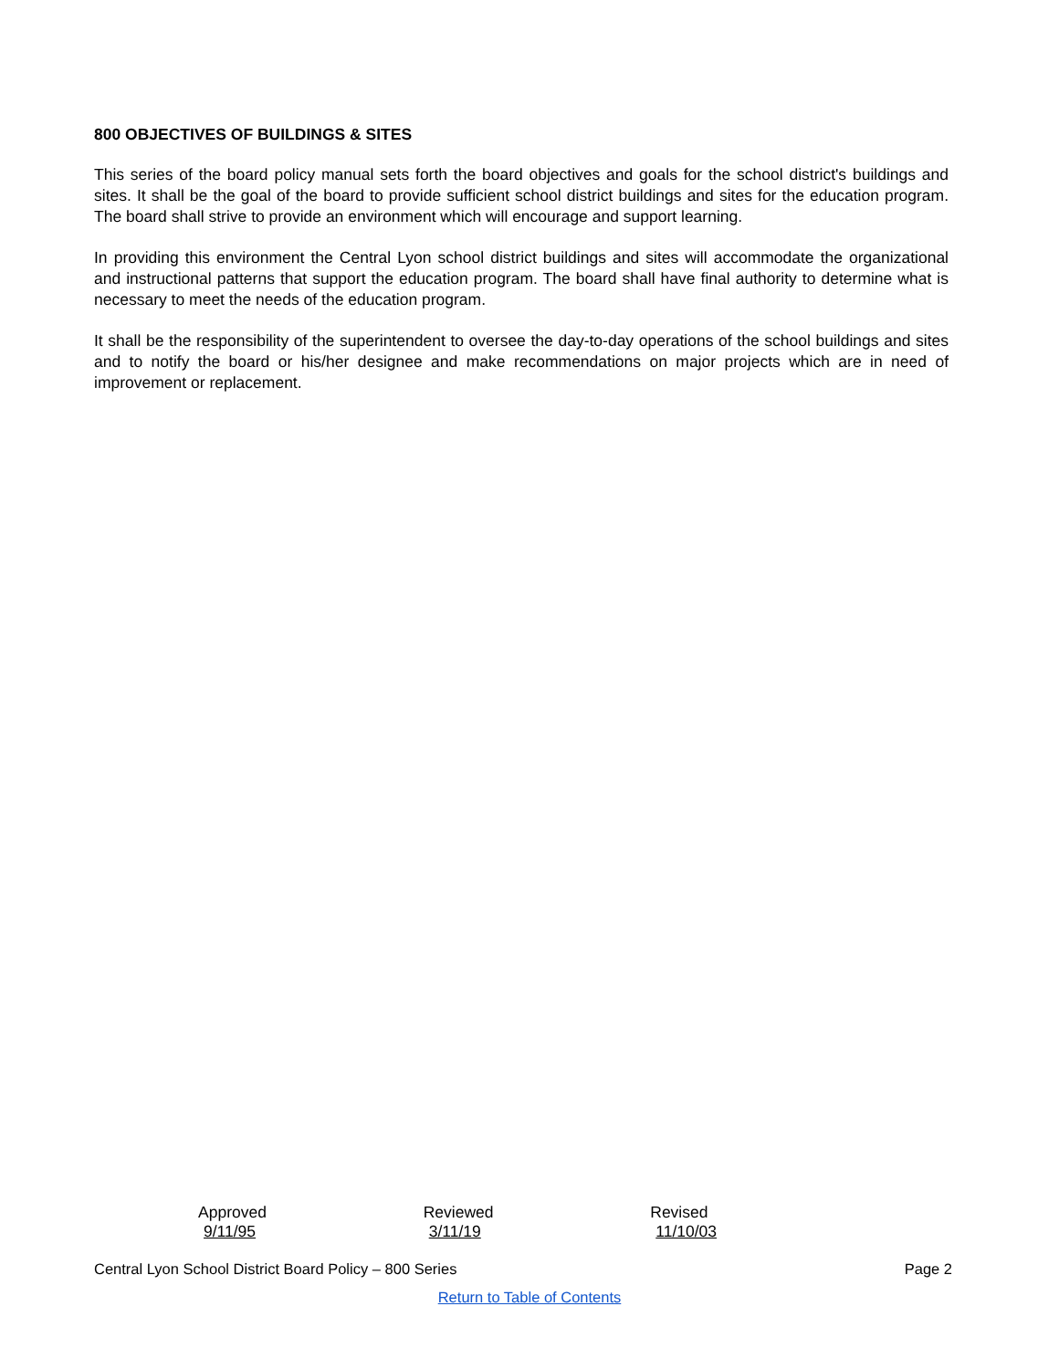800 OBJECTIVES OF BUILDINGS & SITES
This series of the board policy manual sets forth the board objectives and goals for the school district's buildings and sites. It shall be the goal of the board to provide sufficient school district buildings and sites for the education program. The board shall strive to provide an environment which will encourage and support learning.
In providing this environment the Central Lyon school district buildings and sites will accommodate the organizational and instructional patterns that support the education program. The board shall have final authority to determine what is necessary to meet the needs of the education program.
It shall be the responsibility of the superintendent to oversee the day-to-day operations of the school buildings and sites and to notify the board or his/her designee and make recommendations on major projects which are in need of improvement or replacement.
Approved 9/11/95 Reviewed 3/11/19 Revised 11/10/03
Central Lyon School District Board Policy – 800 Series Page 2
Return to Table of Contents